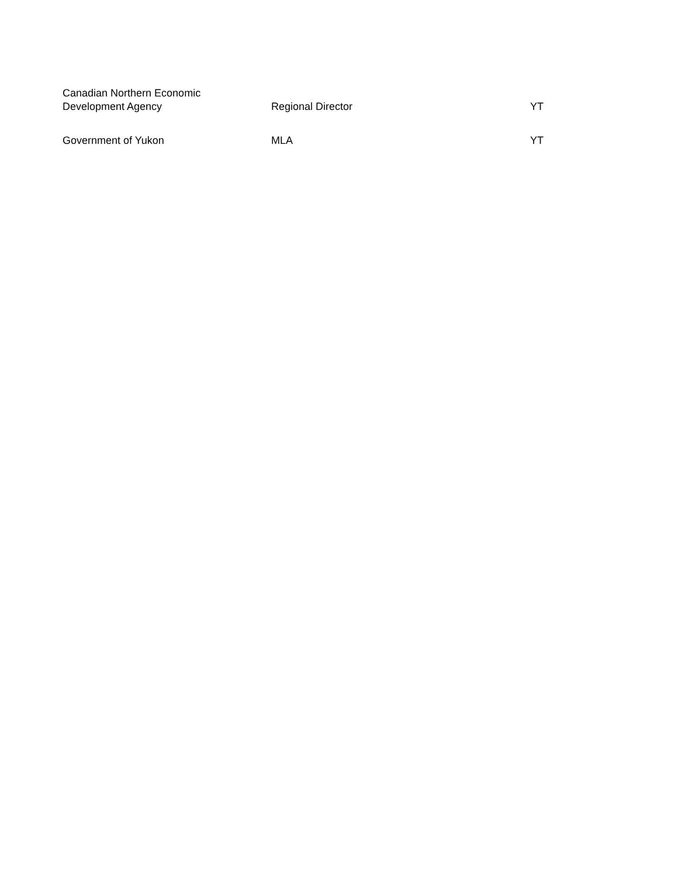| Canadian Northern Economic Development Agency | Regional Director | YT |
| Government of Yukon | MLA | YT |